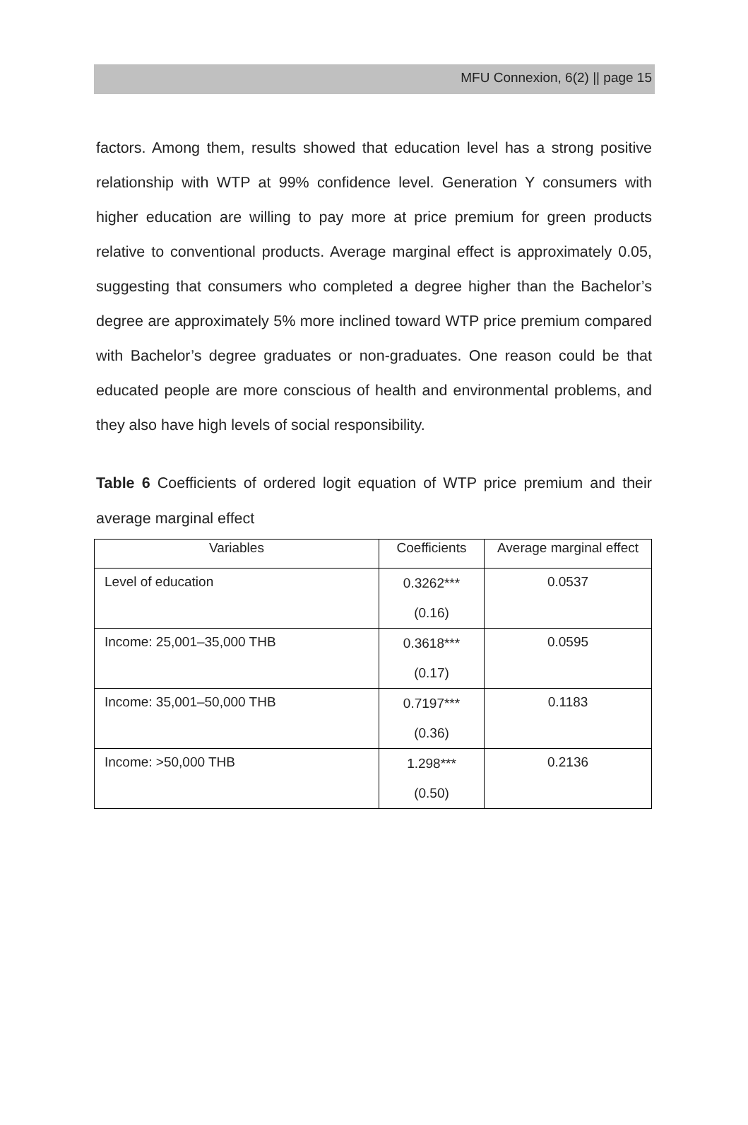MFU Connexion, 6(2) || page 15
factors. Among them, results showed that education level has a strong positive relationship with WTP at 99% confidence level. Generation Y consumers with higher education are willing to pay more at price premium for green products relative to conventional products. Average marginal effect is approximately 0.05, suggesting that consumers who completed a degree higher than the Bachelor’s degree are approximately 5% more inclined toward WTP price premium compared with Bachelor’s degree graduates or non-graduates. One reason could be that educated people are more conscious of health and environmental problems, and they also have high levels of social responsibility.
Table 6 Coefficients of ordered logit equation of WTP price premium and their average marginal effect
| Variables | Coefficients | Average marginal effect |
| --- | --- | --- |
| Level of education | 0.3262*** (0.16) | 0.0537 |
| Income: 25,001–35,000 THB | 0.3618*** (0.17) | 0.0595 |
| Income: 35,001–50,000 THB | 0.7197*** (0.36) | 0.1183 |
| Income: >50,000 THB | 1.298*** (0.50) | 0.2136 |